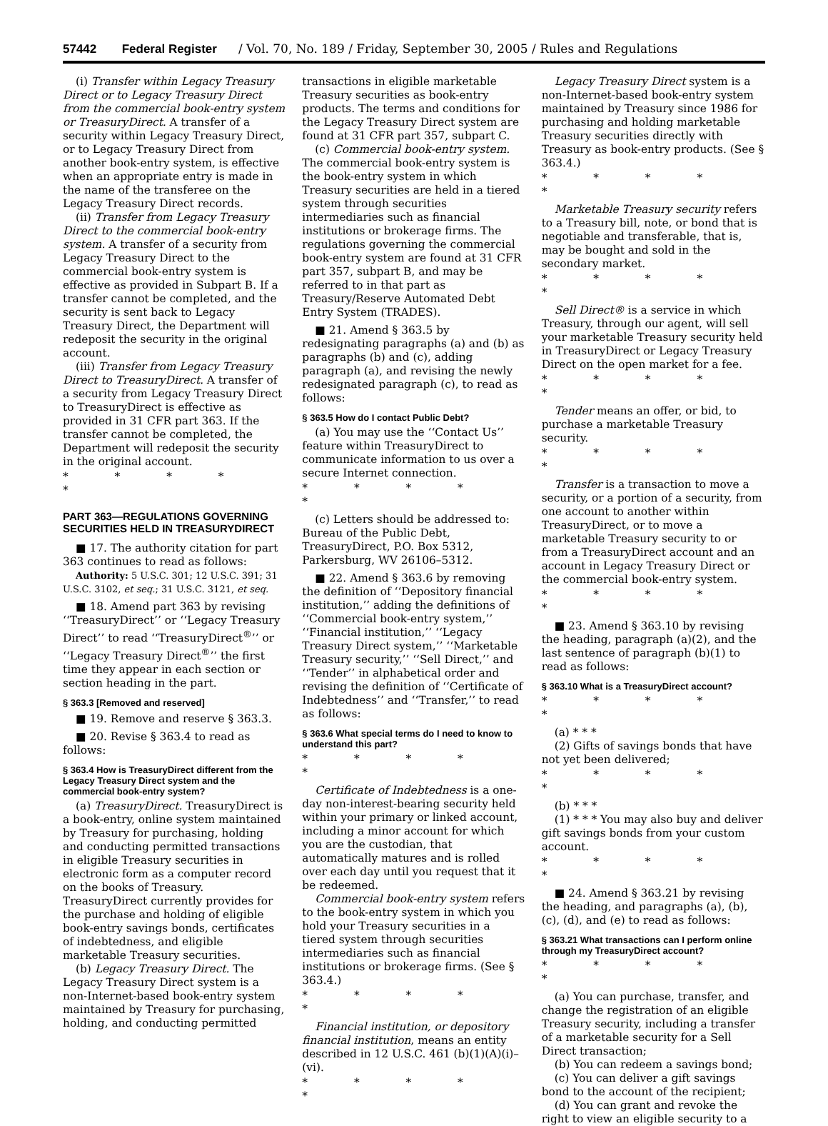57442 Federal Register / Vol. 70, No. 189 / Friday, September 30, 2005 / Rules and Regulations
(i) Transfer within Legacy Treasury Direct or to Legacy Treasury Direct from the commercial book-entry system or TreasuryDirect. A transfer of a security within Legacy Treasury Direct, or to Legacy Treasury Direct from another book-entry system, is effective when an appropriate entry is made in the name of the transferee on the Legacy Treasury Direct records.
(ii) Transfer from Legacy Treasury Direct to the commercial book-entry system. A transfer of a security from Legacy Treasury Direct to the commercial book-entry system is effective as provided in Subpart B. If a transfer cannot be completed, and the security is sent back to Legacy Treasury Direct, the Department will redeposit the security in the original account.
(iii) Transfer from Legacy Treasury Direct to TreasuryDirect. A transfer of a security from Legacy Treasury Direct to TreasuryDirect is effective as provided in 31 CFR part 363. If the transfer cannot be completed, the Department will redeposit the security in the original account.
* * * * *
PART 363—REGULATIONS GOVERNING SECURITIES HELD IN TREASURYDIRECT
■ 17. The authority citation for part 363 continues to read as follows:
Authority: 5 U.S.C. 301; 12 U.S.C. 391; 31 U.S.C. 3102, et seq.; 31 U.S.C. 3121, et seq.
■ 18. Amend part 363 by revising ‘‘TreasuryDirect’’ or ‘‘Legacy Treasury Direct’’ to read ‘‘TreasuryDirect<sup>®</sup>’’ or ‘‘Legacy Treasury Direct<sup>®</sup>’’ the first time they appear in each section or section heading in the part.
§ 363.3 [Removed and reserved]
■ 19. Remove and reserve § 363.3.
■ 20. Revise § 363.4 to read as follows:
§ 363.4 How is TreasuryDirect different from the Legacy Treasury Direct system and the commercial book-entry system?
(a) TreasuryDirect. TreasuryDirect is a book-entry, online system maintained by Treasury for purchasing, holding and conducting permitted transactions in eligible Treasury securities in electronic form as a computer record on the books of Treasury. TreasuryDirect currently provides for the purchase and holding of eligible book-entry savings bonds, certificates of indebtedness, and eligible marketable Treasury securities.
(b) Legacy Treasury Direct. The Legacy Treasury Direct system is a non-Internet-based book-entry system maintained by Treasury for purchasing, holding, and conducting permitted
transactions in eligible marketable Treasury securities as book-entry products. The terms and conditions for the Legacy Treasury Direct system are found at 31 CFR part 357, subpart C.
(c) Commercial book-entry system. The commercial book-entry system is the book-entry system in which Treasury securities are held in a tiered system through securities intermediaries such as financial institutions or brokerage firms. The regulations governing the commercial book-entry system are found at 31 CFR part 357, subpart B, and may be referred to in that part as Treasury/Reserve Automated Debt Entry System (TRADES).
■ 21. Amend § 363.5 by redesignating paragraphs (a) and (b) as paragraphs (b) and (c), adding paragraph (a), and revising the newly redesignated paragraph (c), to read as follows:
§ 363.5 How do I contact Public Debt?
(a) You may use the ‘‘Contact Us’’ feature within TreasuryDirect to communicate information to us over a secure Internet connection.
* * * * *
(c) Letters should be addressed to: Bureau of the Public Debt, TreasuryDirect, P.O. Box 5312, Parkersburg, WV 26106–5312.
■ 22. Amend § 363.6 by removing the definition of ‘‘Depository financial institution,’’ adding the definitions of ‘‘Commercial book-entry system,’’ ‘‘Financial institution,’’ ‘‘Legacy Treasury Direct system,’’ ‘‘Marketable Treasury security,’’ ‘‘Sell Direct,’’ and ‘‘Tender’’ in alphabetical order and revising the definition of ‘‘Certificate of Indebtedness’’ and ‘‘Transfer,’’ to read as follows:
§ 363.6 What special terms do I need to know to understand this part?
* * * * *
Certificate of Indebtedness is a one-day non-interest-bearing security held within your primary or linked account, including a minor account for which you are the custodian, that automatically matures and is rolled over each day until you request that it be redeemed.
Commercial book-entry system refers to the book-entry system in which you hold your Treasury securities in a tiered system through securities intermediaries such as financial institutions or brokerage firms. (See § 363.4.)
* * * * *
Financial institution, or depository financial institution, means an entity described in 12 U.S.C. 461 (b)(1)(A)(i)–(vi).
* * * * *
Legacy Treasury Direct system is a non-Internet-based book-entry system maintained by Treasury since 1986 for purchasing and holding marketable Treasury securities directly with Treasury as book-entry products. (See § 363.4.)
* * * * *
Marketable Treasury security refers to a Treasury bill, note, or bond that is negotiable and transferable, that is, may be bought and sold in the secondary market.
* * * * *
Sell Direct® is a service in which Treasury, through our agent, will sell your marketable Treasury security held in TreasuryDirect or Legacy Treasury Direct on the open market for a fee.
* * * * *
Tender means an offer, or bid, to purchase a marketable Treasury security.
* * * * *
Transfer is a transaction to move a security, or a portion of a security, from one account to another within TreasuryDirect, or to move a marketable Treasury security to or from a TreasuryDirect account and an account in Legacy Treasury Direct or the commercial book-entry system.
* * * * *
■ 23. Amend § 363.10 by revising the heading, paragraph (a)(2), and the last sentence of paragraph (b)(1) to read as follows:
§ 363.10 What is a TreasuryDirect account?
* * * * *
(a) * * *
(2) Gifts of savings bonds that have not yet been delivered;
* * * * *
(b) * * *
(1) * * * You may also buy and deliver gift savings bonds from your custom account.
* * * * *
■ 24. Amend § 363.21 by revising the heading, and paragraphs (a), (b), (c), (d), and (e) to read as follows:
§ 363.21 What transactions can I perform online through my TreasuryDirect account?
* * * * *
(a) You can purchase, transfer, and change the registration of an eligible Treasury security, including a transfer of a marketable security for a Sell Direct transaction;
(b) You can redeem a savings bond;
(c) You can deliver a gift savings bond to the account of the recipient;
(d) You can grant and revoke the right to view an eligible security to a